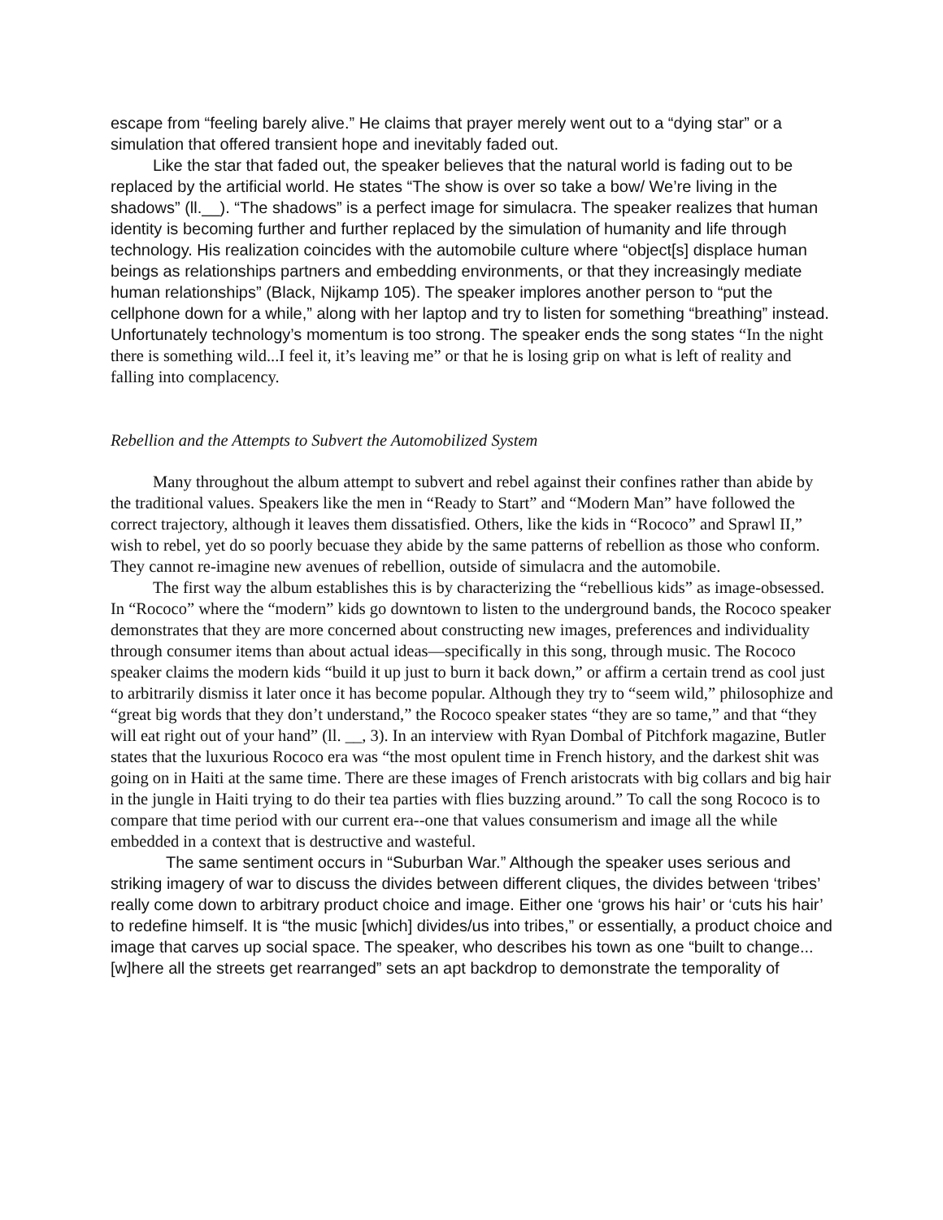escape from “feeling barely alive.” He claims that prayer merely went out to a “dying star” or a simulation that offered transient hope and inevitably faded out.
Like the star that faded out, the speaker believes that the natural world is fading out to be replaced by the artificial world. He states “The show is over so take a bow/ We’re living in the shadows” (ll.__). “The shadows” is a perfect image for simulacra. The speaker realizes that human identity is becoming further and further replaced by the simulation of humanity and life through technology. His realization coincides with the automobile culture where “object[s] displace human beings as relationships partners and embedding environments, or that they increasingly mediate human relationships” (Black, Nijkamp 105). The speaker implores another person to “put the cellphone down for a while,” along with her laptop and try to listen for something “breathing” instead. Unfortunately technology’s momentum is too strong. The speaker ends the song states “In the night there is something wild...I feel it, it’s leaving me” or that he is losing grip on what is left of reality and falling into complacency.
Rebellion and the Attempts to Subvert the Automobilized System
Many throughout the album attempt to subvert and rebel against their confines rather than abide by the traditional values. Speakers like the men in “Ready to Start” and “Modern Man” have followed the correct trajectory, although it leaves them dissatisfied. Others, like the kids in “Rococo” and Sprawl II,” wish to rebel, yet do so poorly becuase they abide by the same patterns of rebellion as those who conform. They cannot re-imagine new avenues of rebellion, outside of simulacra and the automobile.
The first way the album establishes this is by characterizing the “rebellious kids” as image-obsessed. In “Rococo” where the “modern” kids go downtown to listen to the underground bands, the Rococo speaker demonstrates that they are more concerned about constructing new images, preferences and individuality through consumer items than about actual ideas—specifically in this song, through music. The Rococo speaker claims the modern kids “build it up just to burn it back down,” or affirm a certain trend as cool just to arbitrarily dismiss it later once it has become popular. Although they try to “seem wild,” philosophize and “great big words that they don’t understand,” the Rococo speaker states “they are so tame,” and that “they will eat right out of your hand” (ll. __, 3). In an interview with Ryan Dombal of Pitchfork magazine, Butler states that the luxurious Rococo era was “the most opulent time in French history, and the darkest shit was going on in Haiti at the same time. There are these images of French aristocrats with big collars and big hair in the jungle in Haiti trying to do their tea parties with flies buzzing around.” To call the song Rococo is to compare that time period with our current era--one that values consumerism and image all the while embedded in a context that is destructive and wasteful.
The same sentiment occurs in “Suburban War.” Although the speaker uses serious and striking imagery of war to discuss the divides between different cliques, the divides between ‘tribes’ really come down to arbitrary product choice and image. Either one ‘grows his hair’ or ‘cuts his hair’ to redefine himself. It is “the music [which] divides/us into tribes,” or essentially, a product choice and image that carves up social space. The speaker, who describes his town as one “built to change...[w]here all the streets get rearranged” sets an apt backdrop to demonstrate the temporality of